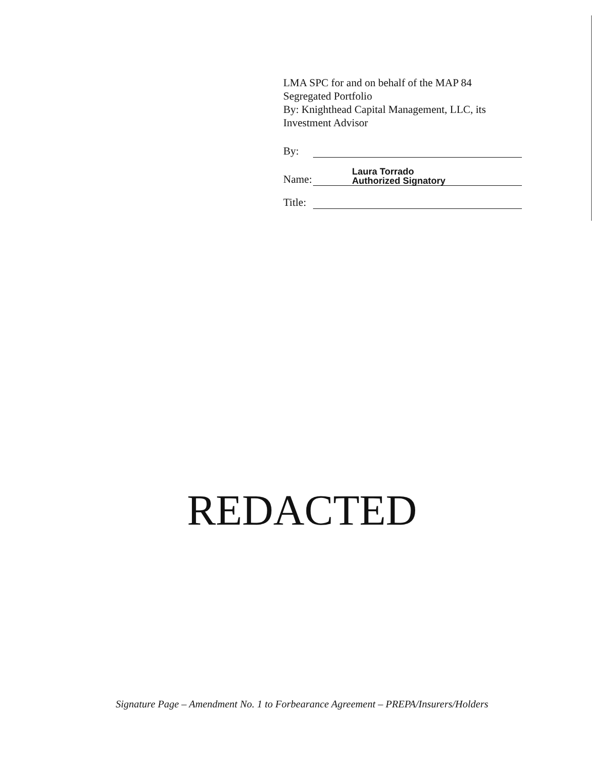LMA SPC for and on behalf of the MAP 84
Segregated Portfolio
By: Knighthead Capital Management, LLC, its
Investment Advisor
By:
Name: Laura Torrado
Authorized Signatory
Title:
REDACTED
Signature Page – Amendment No. 1 to Forbearance Agreement – PREPA/Insurers/Holders